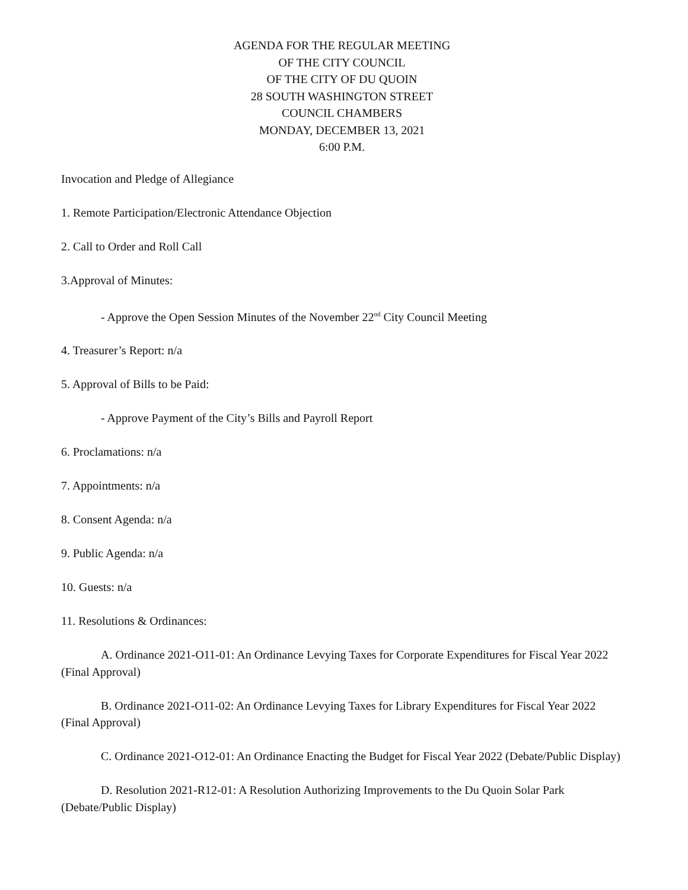AGENDA FOR THE REGULAR MEETING
OF THE CITY COUNCIL
OF THE CITY OF DU QUOIN
28 SOUTH WASHINGTON STREET
COUNCIL CHAMBERS
MONDAY, DECEMBER 13, 2021
6:00 P.M.
Invocation and Pledge of Allegiance
1. Remote Participation/Electronic Attendance Objection
2. Call to Order and Roll Call
3.Approval of Minutes:
- Approve the Open Session Minutes of the November 22<sup>nd</sup> City Council Meeting
4. Treasurer’s Report: n/a
5. Approval of Bills to be Paid:
- Approve Payment of the City’s Bills and Payroll Report
6. Proclamations: n/a
7. Appointments: n/a
8. Consent Agenda: n/a
9. Public Agenda: n/a
10. Guests: n/a
11. Resolutions & Ordinances:
A. Ordinance 2021-O11-01: An Ordinance Levying Taxes for Corporate Expenditures for Fiscal Year 2022 (Final Approval)
B. Ordinance 2021-O11-02: An Ordinance Levying Taxes for Library Expenditures for Fiscal Year 2022 (Final Approval)
C. Ordinance 2021-O12-01: An Ordinance Enacting the Budget for Fiscal Year 2022 (Debate/Public Display)
D. Resolution 2021-R12-01: A Resolution Authorizing Improvements to the Du Quoin Solar Park (Debate/Public Display)